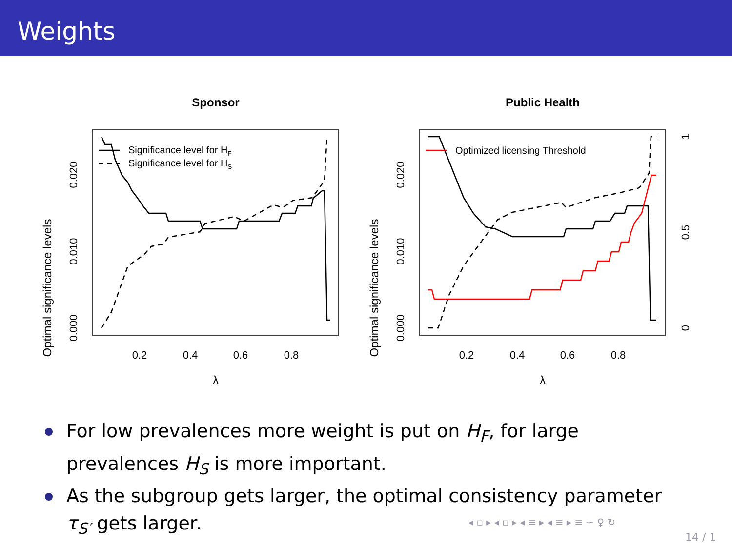Weights
Sponsor
Optimal significance levels
0.000
0.010
0.020
0.2
0.4
0.6
0.8
λ
Significance level for HF
Significance level for HS
Public Health
Optimal significance levels
0.000
0.010
0.020
0
0.5
1
0.2
0.4
0.6
0.8
λ
Optimized licensing Threshold
For low prevalences more weight is put on H<sub>F</sub>, for large prevalences H<sub>S</sub> is more important.
As the subgroup gets larger, the optimal consistency parameter τ<sub>S′</sub> gets larger.
◂ ▫ ▸ ◂ ▫ ▸ ◂ ≡ ▸ ◂ ≡ ▸ ≡ ∽ ♀ ↻
14 / 1